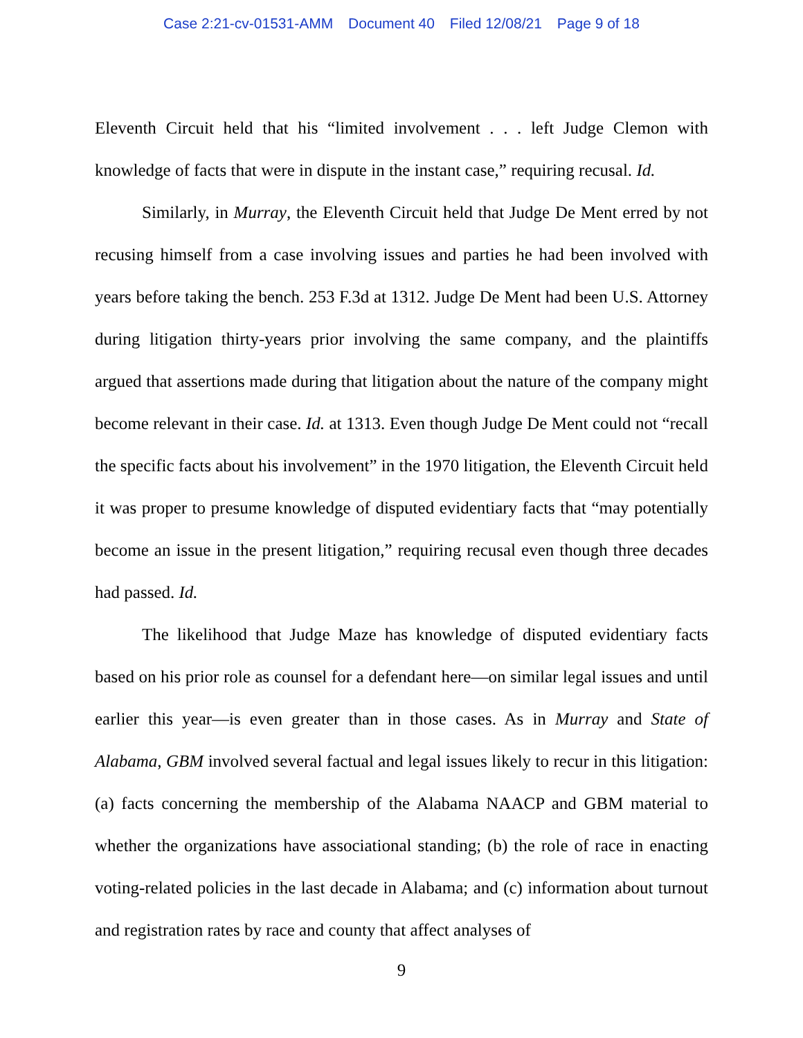Case 2:21-cv-01531-AMM Document 40 Filed 12/08/21 Page 9 of 18
Eleventh Circuit held that his “limited involvement . . . left Judge Clemon with knowledge of facts that were in dispute in the instant case,” requiring recusal. Id.
Similarly, in Murray, the Eleventh Circuit held that Judge De Ment erred by not recusing himself from a case involving issues and parties he had been involved with years before taking the bench. 253 F.3d at 1312. Judge De Ment had been U.S. Attorney during litigation thirty-years prior involving the same company, and the plaintiffs argued that assertions made during that litigation about the nature of the company might become relevant in their case. Id. at 1313. Even though Judge De Ment could not “recall the specific facts about his involvement” in the 1970 litigation, the Eleventh Circuit held it was proper to presume knowledge of disputed evidentiary facts that “may potentially become an issue in the present litigation,” requiring recusal even though three decades had passed. Id.
The likelihood that Judge Maze has knowledge of disputed evidentiary facts based on his prior role as counsel for a defendant here—on similar legal issues and until earlier this year—is even greater than in those cases. As in Murray and State of Alabama, GBM involved several factual and legal issues likely to recur in this litigation: (a) facts concerning the membership of the Alabama NAACP and GBM material to whether the organizations have associational standing; (b) the role of race in enacting voting-related policies in the last decade in Alabama; and (c) information about turnout and registration rates by race and county that affect analyses of
9